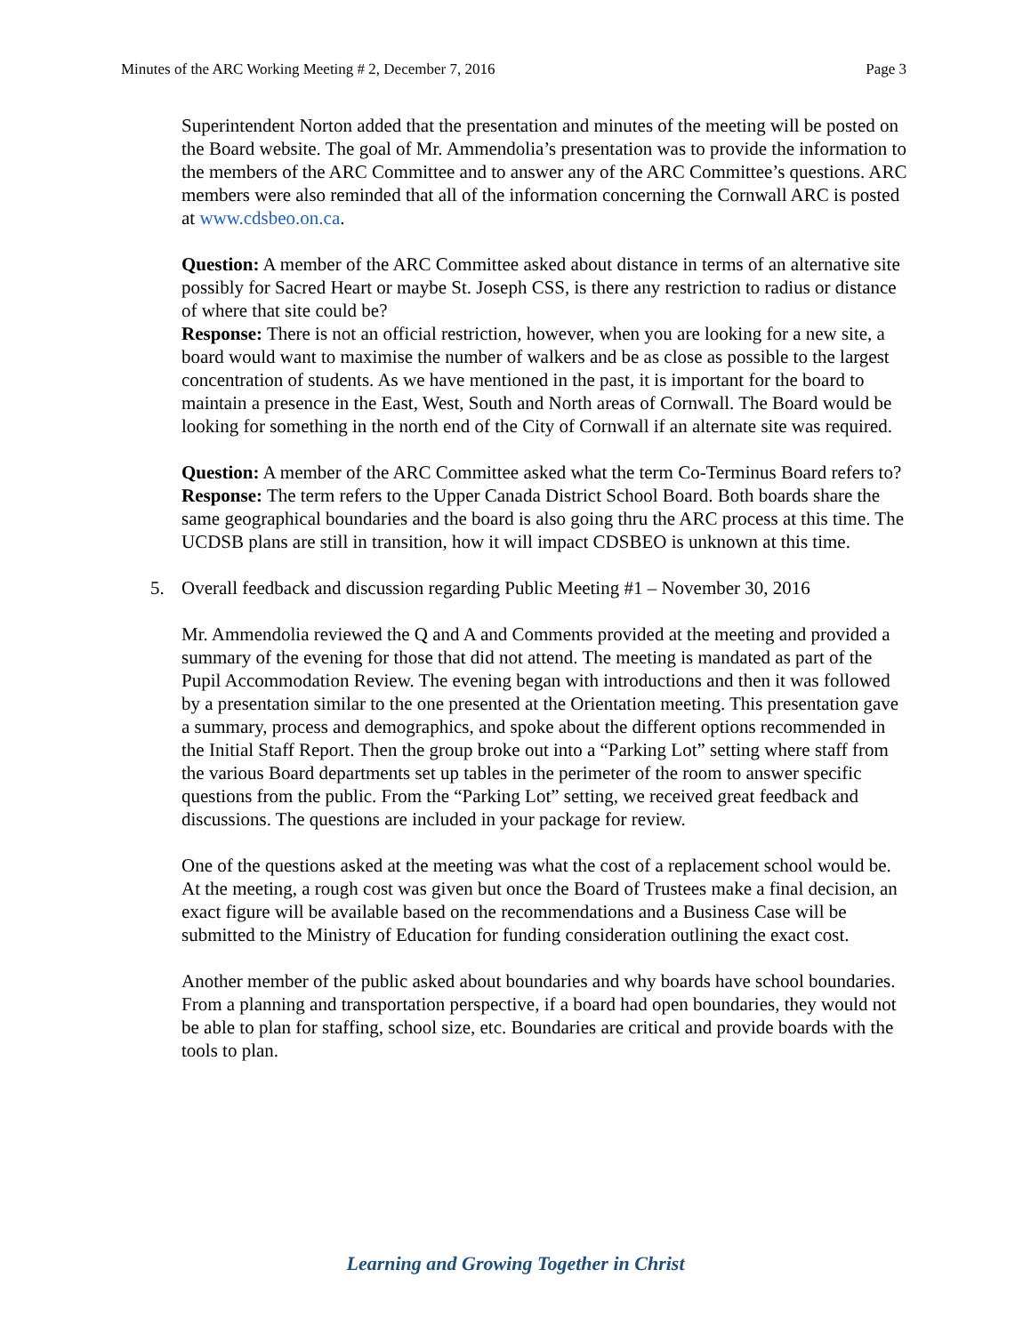Minutes of the ARC Working Meeting # 2, December 7, 2016 Page 3
Superintendent Norton added that the presentation and minutes of the meeting will be posted on the Board website. The goal of Mr. Ammendolia’s presentation was to provide the information to the members of the ARC Committee and to answer any of the ARC Committee’s questions. ARC members were also reminded that all of the information concerning the Cornwall ARC is posted at www.cdsbeo.on.ca.
Question: A member of the ARC Committee asked about distance in terms of an alternative site possibly for Sacred Heart or maybe St. Joseph CSS, is there any restriction to radius or distance of where that site could be?
Response: There is not an official restriction, however, when you are looking for a new site, a board would want to maximise the number of walkers and be as close as possible to the largest concentration of students. As we have mentioned in the past, it is important for the board to maintain a presence in the East, West, South and North areas of Cornwall. The Board would be looking for something in the north end of the City of Cornwall if an alternate site was required.
Question: A member of the ARC Committee asked what the term Co-Terminus Board refers to?
Response: The term refers to the Upper Canada District School Board. Both boards share the same geographical boundaries and the board is also going thru the ARC process at this time. The UCDSB plans are still in transition, how it will impact CDSBEO is unknown at this time.
5. Overall feedback and discussion regarding Public Meeting #1 – November 30, 2016
Mr. Ammendolia reviewed the Q and A and Comments provided at the meeting and provided a summary of the evening for those that did not attend. The meeting is mandated as part of the Pupil Accommodation Review. The evening began with introductions and then it was followed by a presentation similar to the one presented at the Orientation meeting. This presentation gave a summary, process and demographics, and spoke about the different options recommended in the Initial Staff Report. Then the group broke out into a “Parking Lot” setting where staff from the various Board departments set up tables in the perimeter of the room to answer specific questions from the public. From the “Parking Lot” setting, we received great feedback and discussions. The questions are included in your package for review.
One of the questions asked at the meeting was what the cost of a replacement school would be. At the meeting, a rough cost was given but once the Board of Trustees make a final decision, an exact figure will be available based on the recommendations and a Business Case will be submitted to the Ministry of Education for funding consideration outlining the exact cost.
Another member of the public asked about boundaries and why boards have school boundaries. From a planning and transportation perspective, if a board had open boundaries, they would not be able to plan for staffing, school size, etc. Boundaries are critical and provide boards with the tools to plan.
Learning and Growing Together in Christ